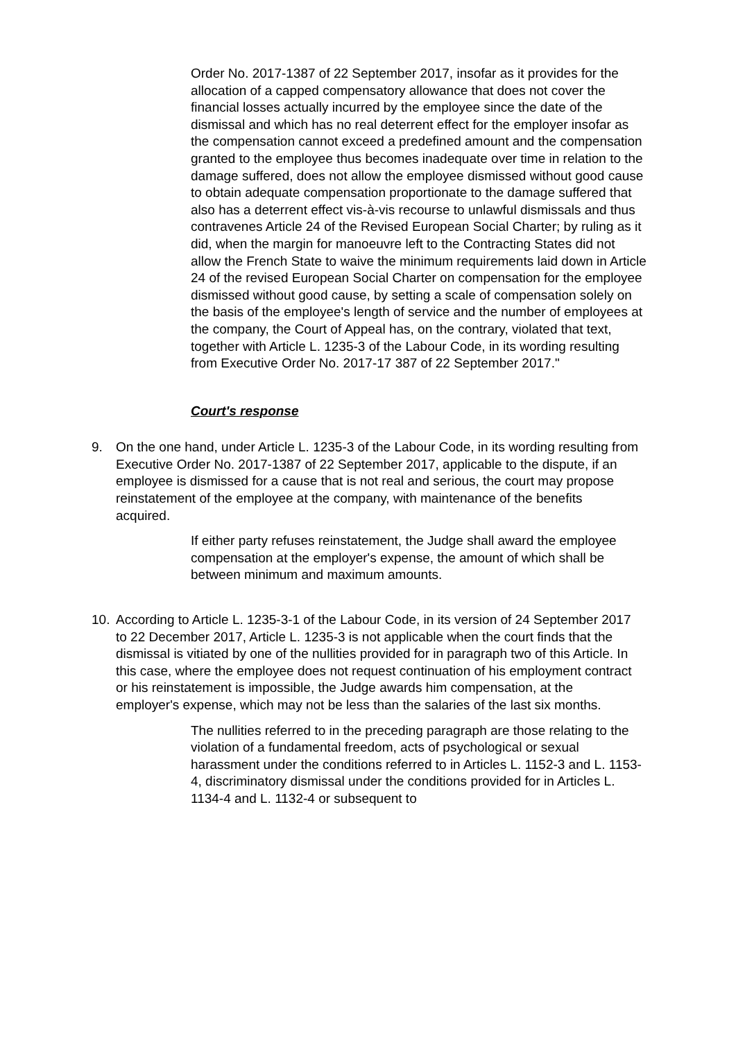Order No. 2017-1387 of 22 September 2017, insofar as it provides for the allocation of a capped compensatory allowance that does not cover the financial losses actually incurred by the employee since the date of the dismissal and which has no real deterrent effect for the employer insofar as the compensation cannot exceed a predefined amount and the compensation granted to the employee thus becomes inadequate over time in relation to the damage suffered, does not allow the employee dismissed without good cause to obtain adequate compensation proportionate to the damage suffered that also has a deterrent effect vis-à-vis recourse to unlawful dismissals and thus contravenes Article 24 of the Revised European Social Charter; by ruling as it did, when the margin for manoeuvre left to the Contracting States did not allow the French State to waive the minimum requirements laid down in Article 24 of the revised European Social Charter on compensation for the employee dismissed without good cause, by setting a scale of compensation solely on the basis of the employee's length of service and the number of employees at the company, the Court of Appeal has, on the contrary, violated that text, together with Article L. 1235-3 of the Labour Code, in its wording resulting from Executive Order No. 2017-17 387 of 22 September 2017."
Court's response
9. On the one hand, under Article L. 1235-3 of the Labour Code, in its wording resulting from Executive Order No. 2017-1387 of 22 September 2017, applicable to the dispute, if an employee is dismissed for a cause that is not real and serious, the court may propose reinstatement of the employee at the company, with maintenance of the benefits acquired.
If either party refuses reinstatement, the Judge shall award the employee compensation at the employer's expense, the amount of which shall be between minimum and maximum amounts.
10. According to Article L. 1235-3-1 of the Labour Code, in its version of 24 September 2017 to 22 December 2017, Article L. 1235-3 is not applicable when the court finds that the dismissal is vitiated by one of the nullities provided for in paragraph two of this Article. In this case, where the employee does not request continuation of his employment contract or his reinstatement is impossible, the Judge awards him compensation, at the employer's expense, which may not be less than the salaries of the last six months.
The nullities referred to in the preceding paragraph are those relating to the violation of a fundamental freedom, acts of psychological or sexual harassment under the conditions referred to in Articles L. 1152-3 and L. 1153-4, discriminatory dismissal under the conditions provided for in Articles L. 1134-4 and L. 1132-4 or subsequent to